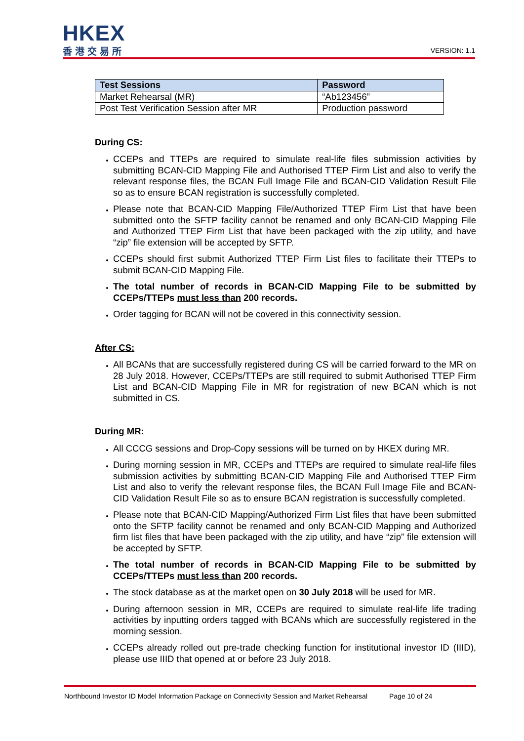HKEX
香港交易所
VERSION: 1.1
| Test Sessions | Password |
| --- | --- |
| Market Rehearsal (MR) | “Ab123456” |
| Post Test Verification Session after MR | Production password |
During CS:
CCEPs and TTEPs are required to simulate real-life files submission activities by submitting BCAN-CID Mapping File and Authorised TTEP Firm List and also to verify the relevant response files, the BCAN Full Image File and BCAN-CID Validation Result File so as to ensure BCAN registration is successfully completed.
Please note that BCAN-CID Mapping File/Authorized TTEP Firm List that have been submitted onto the SFTP facility cannot be renamed and only BCAN-CID Mapping File and Authorized TTEP Firm List that have been packaged with the zip utility, and have “zip” file extension will be accepted by SFTP.
CCEPs should first submit Authorized TTEP Firm List files to facilitate their TTEPs to submit BCAN-CID Mapping File.
The total number of records in BCAN-CID Mapping File to be submitted by CCEPs/TTEPs must less than 200 records.
Order tagging for BCAN will not be covered in this connectivity session.
After CS:
All BCANs that are successfully registered during CS will be carried forward to the MR on 28 July 2018. However, CCEPs/TTEPs are still required to submit Authorised TTEP Firm List and BCAN-CID Mapping File in MR for registration of new BCAN which is not submitted in CS.
During MR:
All CCCG sessions and Drop-Copy sessions will be turned on by HKEX during MR.
During morning session in MR, CCEPs and TTEPs are required to simulate real-life files submission activities by submitting BCAN-CID Mapping File and Authorised TTEP Firm List and also to verify the relevant response files, the BCAN Full Image File and BCAN-CID Validation Result File so as to ensure BCAN registration is successfully completed.
Please note that BCAN-CID Mapping/Authorized Firm List files that have been submitted onto the SFTP facility cannot be renamed and only BCAN-CID Mapping and Authorized firm list files that have been packaged with the zip utility, and have “zip” file extension will be accepted by SFTP.
The total number of records in BCAN-CID Mapping File to be submitted by CCEPs/TTEPs must less than 200 records.
The stock database as at the market open on 30 July 2018 will be used for MR.
During afternoon session in MR, CCEPs are required to simulate real-life life trading activities by inputting orders tagged with BCANs which are successfully registered in the morning session.
CCEPs already rolled out pre-trade checking function for institutional investor ID (IIID), please use IIID that opened at or before 23 July 2018.
Northbound Investor ID Model Information Package on Connectivity Session and Market Rehearsal Page 10 of 24